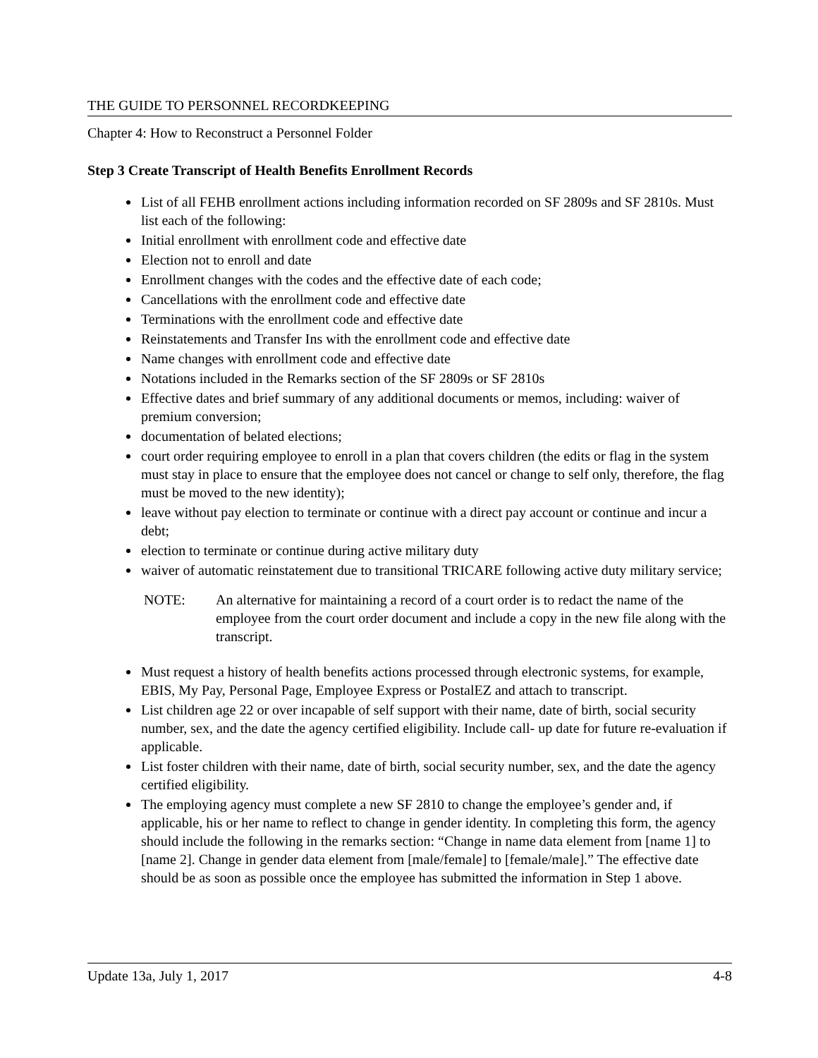THE GUIDE TO PERSONNEL RECORDKEEPING
Chapter 4: How to Reconstruct a Personnel Folder
Step 3 Create Transcript of Health Benefits Enrollment Records
List of all FEHB enrollment actions including information recorded on SF 2809s and SF 2810s. Must list each of the following:
Initial enrollment with enrollment code and effective date
Election not to enroll and date
Enrollment changes with the codes and the effective date of each code;
Cancellations with the enrollment code and effective date
Terminations with the enrollment code and effective date
Reinstatements and Transfer Ins with the enrollment code and effective date
Name changes with enrollment code and effective date
Notations included in the Remarks section of the SF 2809s or SF 2810s
Effective dates and brief summary of any additional documents or memos, including: waiver of premium conversion;
documentation of belated elections;
court order requiring employee to enroll in a plan that covers children (the edits or flag in the system must stay in place to ensure that the employee does not cancel or change to self only, therefore, the flag must be moved to the new identity);
leave without pay election to terminate or continue with a direct pay account or continue and incur a debt;
election to terminate or continue during active military duty
waiver of automatic reinstatement due to transitional TRICARE following active duty military service;
NOTE: An alternative for maintaining a record of a court order is to redact the name of the employee from the court order document and include a copy in the new file along with the transcript.
Must request a history of health benefits actions processed through electronic systems, for example, EBIS, My Pay, Personal Page, Employee Express or PostalEZ and attach to transcript.
List children age 22 or over incapable of self support with their name, date of birth, social security number, sex, and the date the agency certified eligibility. Include call- up date for future re-evaluation if applicable.
List foster children with their name, date of birth, social security number, sex, and the date the agency certified eligibility.
The employing agency must complete a new SF 2810 to change the employee’s gender and, if applicable, his or her name to reflect to change in gender identity. In completing this form, the agency should include the following in the remarks section: “Change in name data element from [name 1] to [name 2]. Change in gender data element from [male/female] to [female/male].” The effective date should be as soon as possible once the employee has submitted the information in Step 1 above.
Update 13a, July 1, 2017 4-8